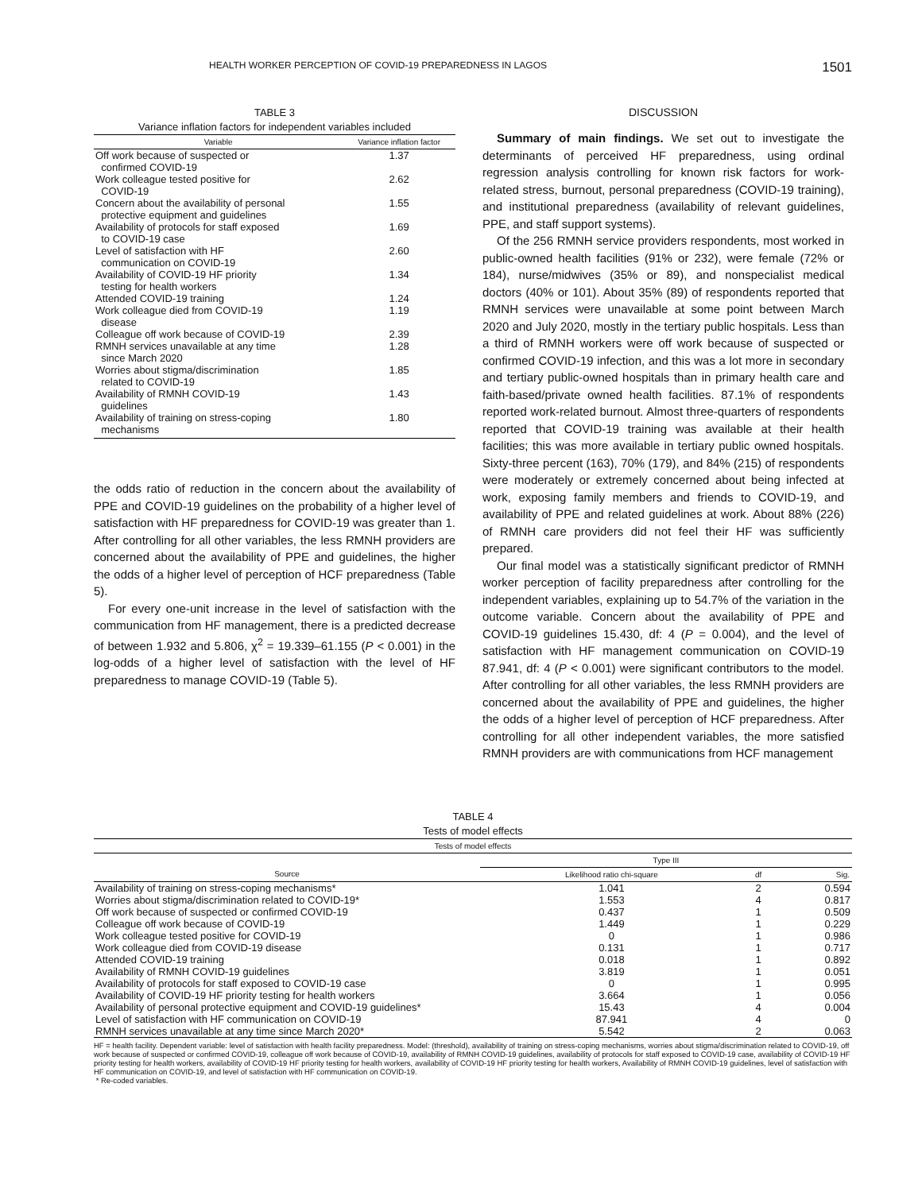HEALTH WORKER PERCEPTION OF COVID-19 PREPAREDNESS IN LAGOS 1501
TABLE 3
Variance inflation factors for independent variables included
| Variable | Variance inflation factor |
| --- | --- |
| Off work because of suspected or confirmed COVID-19 | 1.37 |
| Work colleague tested positive for COVID-19 | 2.62 |
| Concern about the availability of personal protective equipment and guidelines | 1.55 |
| Availability of protocols for staff exposed to COVID-19 case | 1.69 |
| Level of satisfaction with HF communication on COVID-19 | 2.60 |
| Availability of COVID-19 HF priority testing for health workers | 1.34 |
| Attended COVID-19 training | 1.24 |
| Work colleague died from COVID-19 disease | 1.19 |
| Colleague off work because of COVID-19 | 2.39 |
| RMNH services unavailable at any time since March 2020 | 1.28 |
| Worries about stigma/discrimination related to COVID-19 | 1.85 |
| Availability of RMNH COVID-19 guidelines | 1.43 |
| Availability of training on stress-coping mechanisms | 1.80 |
the odds ratio of reduction in the concern about the availability of PPE and COVID-19 guidelines on the probability of a higher level of satisfaction with HF preparedness for COVID-19 was greater than 1. After controlling for all other variables, the less RMNH providers are concerned about the availability of PPE and guidelines, the higher the odds of a higher level of perception of HCF preparedness (Table 5).
For every one-unit increase in the level of satisfaction with the communication from HF management, there is a predicted decrease of between 1.932 and 5.806, χ<sup>2</sup> = 19.339–61.155 (P < 0.001) in the log-odds of a higher level of satisfaction with the level of HF preparedness to manage COVID-19 (Table 5).
DISCUSSION
Summary of main findings. We set out to investigate the determinants of perceived HF preparedness, using ordinal regression analysis controlling for known risk factors for work-related stress, burnout, personal preparedness (COVID-19 training), and institutional preparedness (availability of relevant guidelines, PPE, and staff support systems).
Of the 256 RMNH service providers respondents, most worked in public-owned health facilities (91% or 232), were female (72% or 184), nurse/midwives (35% or 89), and nonspecialist medical doctors (40% or 101). About 35% (89) of respondents reported that RMNH services were unavailable at some point between March 2020 and July 2020, mostly in the tertiary public hospitals. Less than a third of RMNH workers were off work because of suspected or confirmed COVID-19 infection, and this was a lot more in secondary and tertiary public-owned hospitals than in primary health care and faith-based/private owned health facilities. 87.1% of respondents reported work-related burnout. Almost three-quarters of respondents reported that COVID-19 training was available at their health facilities; this was more available in tertiary public owned hospitals. Sixty-three percent (163), 70% (179), and 84% (215) of respondents were moderately or extremely concerned about being infected at work, exposing family members and friends to COVID-19, and availability of PPE and related guidelines at work. About 88% (226) of RMNH care providers did not feel their HF was sufficiently prepared.
Our final model was a statistically significant predictor of RMNH worker perception of facility preparedness after controlling for the independent variables, explaining up to 54.7% of the variation in the outcome variable. Concern about the availability of PPE and COVID-19 guidelines 15.430, df: 4 (P = 0.004), and the level of satisfaction with HF management communication on COVID-19 87.941, df: 4 (P < 0.001) were significant contributors to the model. After controlling for all other variables, the less RMNH providers are concerned about the availability of PPE and guidelines, the higher the odds of a higher level of perception of HCF preparedness. After controlling for all other independent variables, the more satisfied RMNH providers are with communications from HCF management
TABLE 4
Tests of model effects
| Tests of model effects | | | |
| --- | --- | --- | --- |
| | Type III | | |
| Source | Likelihood ratio chi-square | df | Sig. |
| Availability of training on stress-coping mechanisms* | 1.041 | 2 | 0.594 |
| Worries about stigma/discrimination related to COVID-19* | 1.553 | 4 | 0.817 |
| Off work because of suspected or confirmed COVID-19 | 0.437 | 1 | 0.509 |
| Colleague off work because of COVID-19 | 1.449 | 1 | 0.229 |
| Work colleague tested positive for COVID-19 | 0 | 1 | 0.986 |
| Work colleague died from COVID-19 disease | 0.131 | 1 | 0.717 |
| Attended COVID-19 training | 0.018 | 1 | 0.892 |
| Availability of RMNH COVID-19 guidelines | 3.819 | 1 | 0.051 |
| Availability of protocols for staff exposed to COVID-19 case | 0 | 1 | 0.995 |
| Availability of COVID-19 HF priority testing for health workers | 3.664 | 1 | 0.056 |
| Availability of personal protective equipment and COVID-19 guidelines* | 15.43 | 4 | 0.004 |
| Level of satisfaction with HF communication on COVID-19 | 87.941 | 4 | 0 |
| RMNH services unavailable at any time since March 2020* | 5.542 | 2 | 0.063 |
HF = health facility. Dependent variable: level of satisfaction with health facility preparedness. Model: (threshold), availability of training on stress-coping mechanisms, worries about stigma/discrimination related to COVID-19, off work because of suspected or confirmed COVID-19, colleague off work because of COVID-19, availability of RMNH COVID-19 guidelines, availability of protocols for staff exposed to COVID-19 case, availability of COVID-19 HF priority testing for health workers, availability of COVID-19 HF priority testing for health workers, availability of COVID-19 HF priority testing for health workers, Availability of RMNH COVID-19 guidelines, level of satisfaction with HF communication on COVID-19, and level of satisfaction with HF communication on COVID-19.
* Re-coded variables.